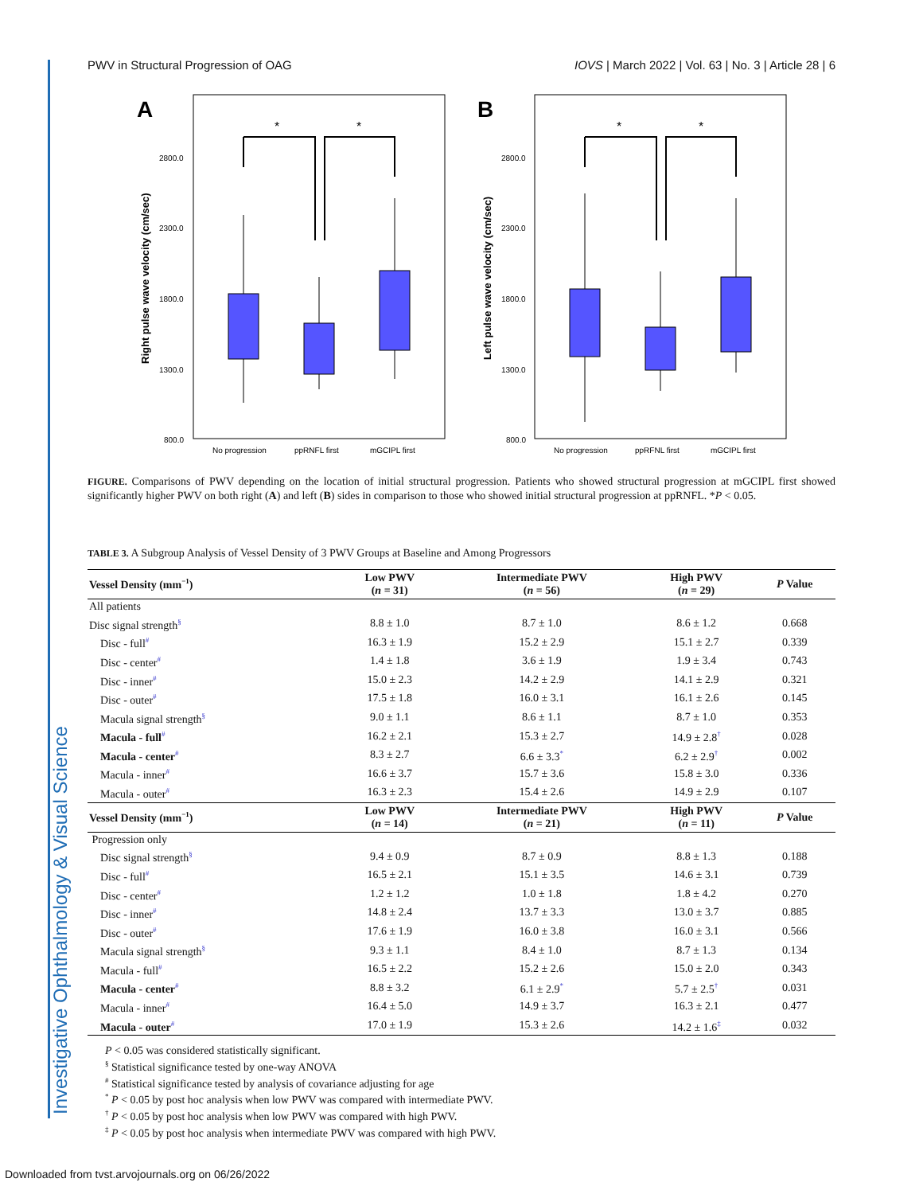Investigative Ophthalmology & Visual Science
PWV in Structural Progression of OAG IOVS | March 2022 | Vol. 63 | No. 3 | Article 28 | 6
A
B
Right pulse wave velocity (cm/sec)
Left pulse wave velocity (cm/sec)
2800.0
2300.0
1800.0
1300.0
800.0
2800.0
2300.0
1800.0
1300.0
800.0
No progression
ppRNFL first
mGCIPL first
No progression
ppRFNL first
mGCIPL first
*
*
*
*
FIGURE. Comparisons of PWV depending on the location of initial structural progression. Patients who showed structural progression at mGCIPL first showed significantly higher PWV on both right (A) and left (B) sides in comparison to those who showed initial structural progression at ppRNFL. *P < 0.05.
TABLE 3. A Subgroup Analysis of Vessel Density of 3 PWV Groups at Baseline and Among Progressors
| Vessel Density (mm<sup>−1</sup>) | Low PWV ( n = 31) | Intermediate PWV ( n = 56) | High PWV ( n = 29) | P Value |
| --- | --- | --- | --- | --- |
| All patients | | | | |
| Disc signal strength<sup>§</sup> | 8.8 ± 1.0 | 8.7 ± 1.0 | 8.6 ± 1.2 | 0.668 |
| Disc - full<sup>#</sup> | 16.3 ± 1.9 | 15.2 ± 2.9 | 15.1 ± 2.7 | 0.339 |
| Disc - center<sup>#</sup> | 1.4 ± 1.8 | 3.6 ± 1.9 | 1.9 ± 3.4 | 0.743 |
| Disc - inner<sup>#</sup> | 15.0 ± 2.3 | 14.2 ± 2.9 | 14.1 ± 2.9 | 0.321 |
| Disc - outer<sup>#</sup> | 17.5 ± 1.8 | 16.0 ± 3.1 | 16.1 ± 2.6 | 0.145 |
| Macula signal strength<sup>§</sup> | 9.0 ± 1.1 | 8.6 ± 1.1 | 8.7 ± 1.0 | 0.353 |
| Macula - full<sup>#</sup> | 16.2 ± 2.1 | 15.3 ± 2.7 | 14.9 ± 2.8<sup>†</sup> | 0.028 |
| Macula - center<sup>#</sup> | 8.3 ± 2.7 | 6.6 ± 3.3<sup>*</sup> | 6.2 ± 2.9<sup>†</sup> | 0.002 |
| Macula - inner<sup>#</sup> | 16.6 ± 3.7 | 15.7 ± 3.6 | 15.8 ± 3.0 | 0.336 |
| Macula - outer<sup>#</sup> | 16.3 ± 2.3 | 15.4 ± 2.6 | 14.9 ± 2.9 | 0.107 |
| Vessel Density (mm<sup>−1</sup>) | Low PWV ( n = 14) | Intermediate PWV ( n = 21) | High PWV ( n = 11) | P Value |
| Progression only | | | | |
| Disc signal strength<sup>§</sup> | 9.4 ± 0.9 | 8.7 ± 0.9 | 8.8 ± 1.3 | 0.188 |
| Disc - full<sup>#</sup> | 16.5 ± 2.1 | 15.1 ± 3.5 | 14.6 ± 3.1 | 0.739 |
| Disc - center<sup>#</sup> | 1.2 ± 1.2 | 1.0 ± 1.8 | 1.8 ± 4.2 | 0.270 |
| Disc - inner<sup>#</sup> | 14.8 ± 2.4 | 13.7 ± 3.3 | 13.0 ± 3.7 | 0.885 |
| Disc - outer<sup>#</sup> | 17.6 ± 1.9 | 16.0 ± 3.8 | 16.0 ± 3.1 | 0.566 |
| Macula signal strength<sup>§</sup> | 9.3 ± 1.1 | 8.4 ± 1.0 | 8.7 ± 1.3 | 0.134 |
| Macula - full<sup>#</sup> | 16.5 ± 2.2 | 15.2 ± 2.6 | 15.0 ± 2.0 | 0.343 |
| Macula - center<sup>#</sup> | 8.8 ± 3.2 | 6.1 ± 2.9<sup>*</sup> | 5.7 ± 2.5<sup>†</sup> | 0.031 |
| Macula - inner<sup>#</sup> | 16.4 ± 5.0 | 14.9 ± 3.7 | 16.3 ± 2.1 | 0.477 |
| Macula - outer<sup>#</sup> | 17.0 ± 1.9 | 15.3 ± 2.6 | 14.2 ± 1.6<sup>‡</sup> | 0.032 |
P < 0.05 was considered statistically significant.
<sup>§</sup> Statistical significance tested by one-way ANOVA
<sup>#</sup> Statistical significance tested by analysis of covariance adjusting for age
<sup>*</sup> P < 0.05 by post hoc analysis when low PWV was compared with intermediate PWV.
<sup>†</sup> P < 0.05 by post hoc analysis when low PWV was compared with high PWV.
<sup>‡</sup> P < 0.05 by post hoc analysis when intermediate PWV was compared with high PWV.
Downloaded from tvst.arvojournals.org on 06/26/2022